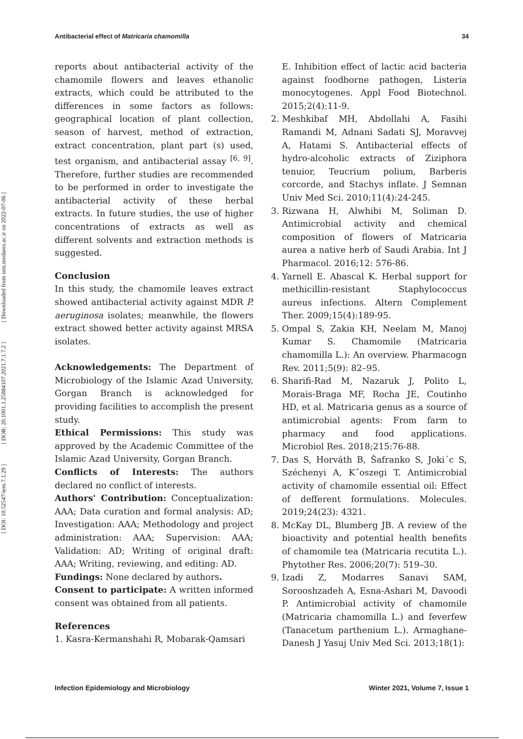[ Downloaded from iem.modares.ac.ir on 2022-07-06 ]
[ DOR: 20.1001.1.25884107.2021.7.1.7.2 ]
[ DOI: 10.52547/iem.7.1.29 ]
Antibacterial effect of Matricaria chamomilla 34
reports about antibacterial activity of the chamomile flowers and leaves ethanolic extracts, which could be attributed to the differences in some factors as follows: geographical location of plant collection, season of harvest, method of extraction, extract concentration, plant part (s) used, test organism, and antibacterial assay <sup>[6, 9]</sup>. Therefore, further studies are recommended to be performed in order to investigate the antibacterial activity of these herbal extracts. In future studies, the use of higher concentrations of extracts as well as different solvents and extraction methods is suggested.
Conclusion
In this study, the chamomile leaves extract showed antibacterial activity against MDR P. aeruginosa isolates; meanwhile, the flowers extract showed better activity against MRSA isolates.
Acknowledgements: The Department of Microbiology of the Islamic Azad University, Gorgan Branch is acknowledged for providing facilities to accomplish the present study.
Ethical Permissions: This study was approved by the Academic Committee of the Islamic Azad University, Gorgan Branch.
Conflicts of Interests: The authors declared no conflict of interests.
Authors' Contribution: Conceptualization: AAA; Data curation and formal analysis: AD; Investigation: AAA; Methodology and project administration: AAA; Supervision: AAA; Validation: AD; Writing of original draft: AAA; Writing, reviewing, and editing: AD.
Fundings: None declared by authors.
Consent to participate: A written informed consent was obtained from all patients.
References
1. Kasra-Kermanshahi R, Mobarak-Qamsari
E. Inhibition effect of lactic acid bacteria against foodborne pathogen, Listeria monocytogenes. Appl Food Biotechnol. 2015;2(4):11-9.
2. Meshkibaf MH, Abdollahi A, Fasihi Ramandi M, Adnani Sadati SJ, Moravvej A, Hatami S. Antibacterial effects of hydro-alcoholic extracts of Ziziphora tenuior, Teucrium polium, Barberis corcorde, and Stachys inflate. J Semnan Univ Med Sci. 2010;11(4):24-245.
3. Rizwana H, Alwhibi M, Soliman D. Antimicrobial activity and chemical composition of flowers of Matricaria aurea a native herb of Saudi Arabia. Int J Pharmacol. 2016;12: 576-86.
4. Yarnell E. Abascal K. Herbal support for methicillin-resistant Staphylococcus aureus infections. Altern Complement Ther. 2009;15(4):189-95.
5. Ompal S, Zakia KH, Neelam M, Manoj Kumar S. Chamomile (Matricaria chamomilla L.): An overview. Pharmacogn Rev. 2011;5(9): 82–95.
6. Sharifi-Rad M, Nazaruk J, Polito L, Morais-Braga MF, Rocha JE, Coutinho HD, et al. Matricaria genus as a source of antimicrobial agents: From farm to pharmacy and food applications. Microbiol Res. 2018;215:76-88.
7. Das S, Horváth B, Šafranko S, Joki´c S, Széchenyi A, K˝oszegi T. Antimicrobial activity of chamomile essential oil: Effect of defferent formulations. Molecules. 2019;24(23): 4321.
8. McKay DL, Blumberg JB. A review of the bioactivity and potential health benefits of chamomile tea (Matricaria recutita L.). Phytother Res. 2006;20(7): 519–30.
9. Izadi Z, Modarres Sanavi SAM, Sorooshzadeh A, Esna-Ashari M, Davoodi P. Antimicrobial activity of chamomile (Matricaria chamomilla L.) and feverfew (Tanacetum parthenium L.). Armaghane-Danesh J Yasuj Univ Med Sci. 2013;18(1):
Infection Epidemiology and Microbiology Winter 2021, Volume 7, Issue 1